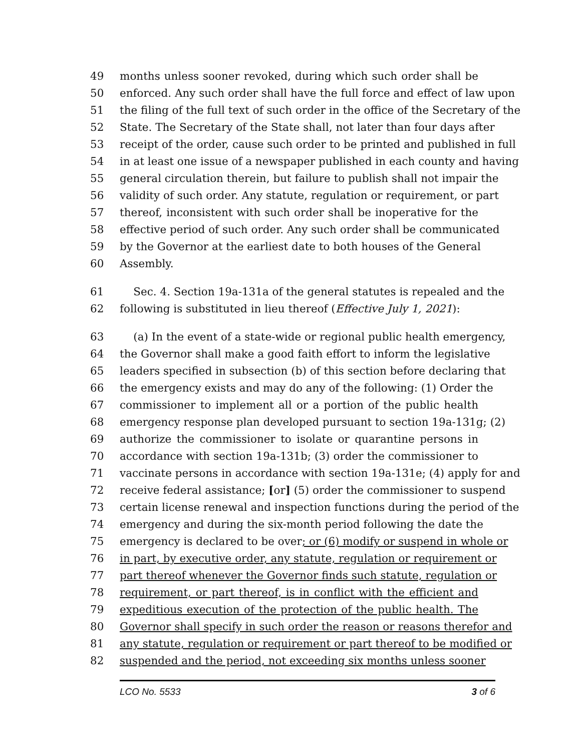49 months unless sooner revoked, during which such order shall be
50 enforced. Any such order shall have the full force and effect of law upon
51 the filing of the full text of such order in the office of the Secretary of the
52 State. The Secretary of the State shall, not later than four days after
53 receipt of the order, cause such order to be printed and published in full
54 in at least one issue of a newspaper published in each county and having
55 general circulation therein, but failure to publish shall not impair the
56 validity of such order. Any statute, regulation or requirement, or part
57 thereof, inconsistent with such order shall be inoperative for the
58 effective period of such order. Any such order shall be communicated
59 by the Governor at the earliest date to both houses of the General
60 Assembly.
61 Sec. 4. Section 19a-131a of the general statutes is repealed and the
62 following is substituted in lieu thereof (Effective July 1, 2021):
63 (a) In the event of a state-wide or regional public health emergency,
64 the Governor shall make a good faith effort to inform the legislative
65 leaders specified in subsection (b) of this section before declaring that
66 the emergency exists and may do any of the following: (1) Order the
67 commissioner to implement all or a portion of the public health
68 emergency response plan developed pursuant to section 19a-131g; (2)
69 authorize the commissioner to isolate or quarantine persons in
70 accordance with section 19a-131b; (3) order the commissioner to
71 vaccinate persons in accordance with section 19a-131e; (4) apply for and
72 receive federal assistance; [or] (5) order the commissioner to suspend
73 certain license renewal and inspection functions during the period of the
74 emergency and during the six-month period following the date the
75 emergency is declared to be over; or (6) modify or suspend in whole or
76 in part, by executive order, any statute, regulation or requirement or
77 part thereof whenever the Governor finds such statute, regulation or
78 requirement, or part thereof, is in conflict with the efficient and
79 expeditious execution of the protection of the public health. The
80 Governor shall specify in such order the reason or reasons therefor and
81 any statute, regulation or requirement or part thereof to be modified or
82 suspended and the period, not exceeding six months unless sooner
LCO No. 5533 3 of 6